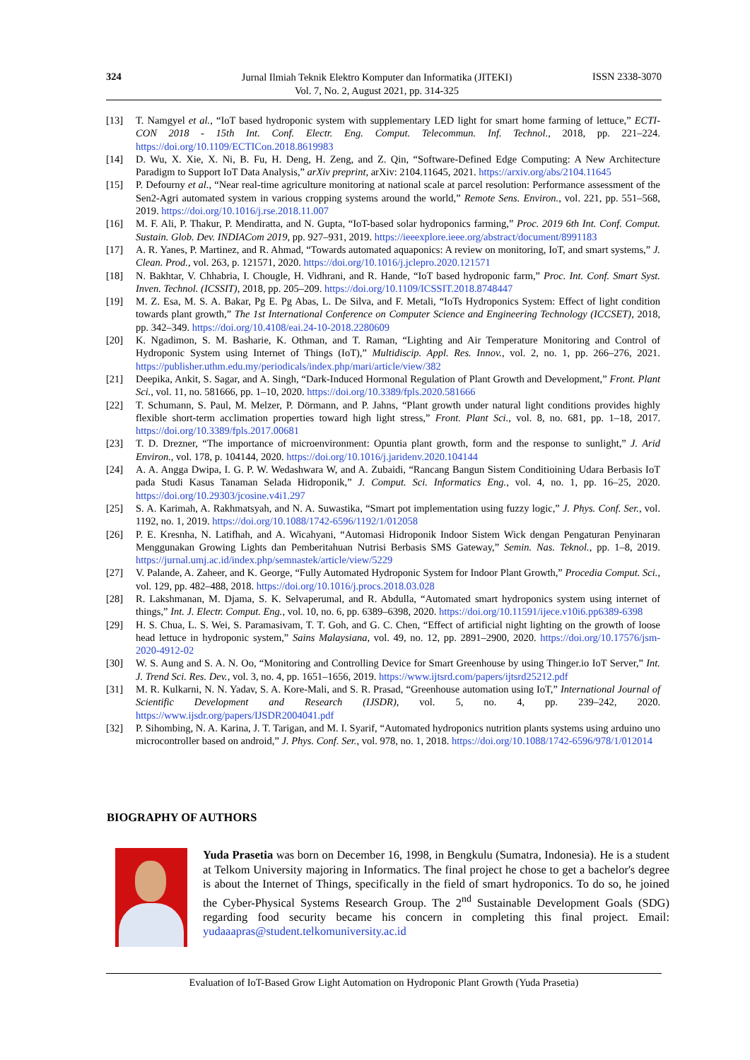324
Jurnal Ilmiah Teknik Elektro Komputer dan Informatika (JITEKI)
Vol. 7, No. 2, August 2021, pp. 314-325
ISSN 2338-3070
[13] T. Namgyel et al., “IoT based hydroponic system with supplementary LED light for smart home farming of lettuce,” ECTI-CON 2018 - 15th Int. Conf. Electr. Eng. Comput. Telecommun. Inf. Technol., 2018, pp. 221–224. https://doi.org/10.1109/ECTICon.2018.8619983
[14] D. Wu, X. Xie, X. Ni, B. Fu, H. Deng, H. Zeng, and Z. Qin, “Software-Defined Edge Computing: A New Architecture Paradigm to Support IoT Data Analysis,” arXiv preprint, arXiv: 2104.11645, 2021. https://arxiv.org/abs/2104.11645
[15] P. Defourny et al., “Near real-time agriculture monitoring at national scale at parcel resolution: Performance assessment of the Sen2-Agri automated system in various cropping systems around the world,” Remote Sens. Environ., vol. 221, pp. 551–568, 2019. https://doi.org/10.1016/j.rse.2018.11.007
[16] M. F. Ali, P. Thakur, P. Mendiratta, and N. Gupta, “IoT-based solar hydroponics farming,” Proc. 2019 6th Int. Conf. Comput. Sustain. Glob. Dev. INDIACom 2019, pp. 927–931, 2019. https://ieeexplore.ieee.org/abstract/document/8991183
[17] A. R. Yanes, P. Martinez, and R. Ahmad, “Towards automated aquaponics: A review on monitoring, IoT, and smart systems,” J. Clean. Prod., vol. 263, p. 121571, 2020. https://doi.org/10.1016/j.jclepro.2020.121571
[18] N. Bakhtar, V. Chhabria, I. Chougle, H. Vidhrani, and R. Hande, “IoT based hydroponic farm,” Proc. Int. Conf. Smart Syst. Inven. Technol. (ICSSIT), 2018, pp. 205–209. https://doi.org/10.1109/ICSSIT.2018.8748447
[19] M. Z. Esa, M. S. A. Bakar, Pg E. Pg Abas, L. De Silva, and F. Metali, “IoTs Hydroponics System: Effect of light condition towards plant growth,” The 1st International Conference on Computer Science and Engineering Technology (ICCSET), 2018, pp. 342–349. https://doi.org/10.4108/eai.24-10-2018.2280609
[20] K. Ngadimon, S. M. Basharie, K. Othman, and T. Raman, “Lighting and Air Temperature Monitoring and Control of Hydroponic System using Internet of Things (IoT),” Multidiscip. Appl. Res. Innov., vol. 2, no. 1, pp. 266–276, 2021. https://publisher.uthm.edu.my/periodicals/index.php/mari/article/view/382
[21] Deepika, Ankit, S. Sagar, and A. Singh, “Dark-Induced Hormonal Regulation of Plant Growth and Development,” Front. Plant Sci., vol. 11, no. 581666, pp. 1–10, 2020. https://doi.org/10.3389/fpls.2020.581666
[22] T. Schumann, S. Paul, M. Melzer, P. Dörmann, and P. Jahns, “Plant growth under natural light conditions provides highly flexible short-term acclimation properties toward high light stress,” Front. Plant Sci., vol. 8, no. 681, pp. 1–18, 2017. https://doi.org/10.3389/fpls.2017.00681
[23] T. D. Drezner, “The importance of microenvironment: Opuntia plant growth, form and the response to sunlight,” J. Arid Environ., vol. 178, p. 104144, 2020. https://doi.org/10.1016/j.jaridenv.2020.104144
[24] A. A. Angga Dwipa, I. G. P. W. Wedashwara W, and A. Zubaidi, “Rancang Bangun Sistem Conditioining Udara Berbasis IoT pada Studi Kasus Tanaman Selada Hidroponik,” J. Comput. Sci. Informatics Eng., vol. 4, no. 1, pp. 16–25, 2020. https://doi.org/10.29303/jcosine.v4i1.297
[25] S. A. Karimah, A. Rakhmatsyah, and N. A. Suwastika, “Smart pot implementation using fuzzy logic,” J. Phys. Conf. Ser., vol. 1192, no. 1, 2019. https://doi.org/10.1088/1742-6596/1192/1/012058
[26] P. E. Kresnha, N. Latifhah, and A. Wicahyani, “Automasi Hidroponik Indoor Sistem Wick dengan Pengaturan Penyinaran Menggunakan Growing Lights dan Pemberitahuan Nutrisi Berbasis SMS Gateway,” Semin. Nas. Teknol., pp. 1–8, 2019. https://jurnal.umj.ac.id/index.php/semnastek/article/view/5229
[27] V. Palande, A. Zaheer, and K. George, “Fully Automated Hydroponic System for Indoor Plant Growth,” Procedia Comput. Sci., vol. 129, pp. 482–488, 2018. https://doi.org/10.1016/j.procs.2018.03.028
[28] R. Lakshmanan, M. Djama, S. K. Selvaperumal, and R. Abdulla, “Automated smart hydroponics system using internet of things,” Int. J. Electr. Comput. Eng., vol. 10, no. 6, pp. 6389–6398, 2020. https://doi.org/10.11591/ijece.v10i6.pp6389-6398
[29] H. S. Chua, L. S. Wei, S. Paramasivam, T. T. Goh, and G. C. Chen, “Effect of artificial night lighting on the growth of loose head lettuce in hydroponic system,” Sains Malaysiana, vol. 49, no. 12, pp. 2891–2900, 2020. https://doi.org/10.17576/jsm-2020-4912-02
[30] W. S. Aung and S. A. N. Oo, “Monitoring and Controlling Device for Smart Greenhouse by using Thinger.io IoT Server,” Int. J. Trend Sci. Res. Dev., vol. 3, no. 4, pp. 1651–1656, 2019. https://www.ijtsrd.com/papers/ijtsrd25212.pdf
[31] M. R. Kulkarni, N. N. Yadav, S. A. Kore-Mali, and S. R. Prasad, “Greenhouse automation using IoT,” International Journal of Scientific Development and Research (IJSDR), vol. 5, no. 4, pp. 239–242, 2020. https://www.ijsdr.org/papers/IJSDR2004041.pdf
[32] P. Sihombing, N. A. Karina, J. T. Tarigan, and M. I. Syarif, “Automated hydroponics nutrition plants systems using arduino uno microcontroller based on android,” J. Phys. Conf. Ser., vol. 978, no. 1, 2018. https://doi.org/10.1088/1742-6596/978/1/012014
BIOGRAPHY OF AUTHORS
Yuda Prasetia was born on December 16, 1998, in Bengkulu (Sumatra, Indonesia). He is a student at Telkom University majoring in Informatics. The final project he chose to get a bachelor's degree is about the Internet of Things, specifically in the field of smart hydroponics. To do so, he joined the Cyber-Physical Systems Research Group. The 2<sup>nd</sup> Sustainable Development Goals (SDG) regarding food security became his concern in completing this final project. Email: yudaaapras@student.telkomuniversity.ac.id
Evaluation of IoT-Based Grow Light Automation on Hydroponic Plant Growth (Yuda Prasetia)